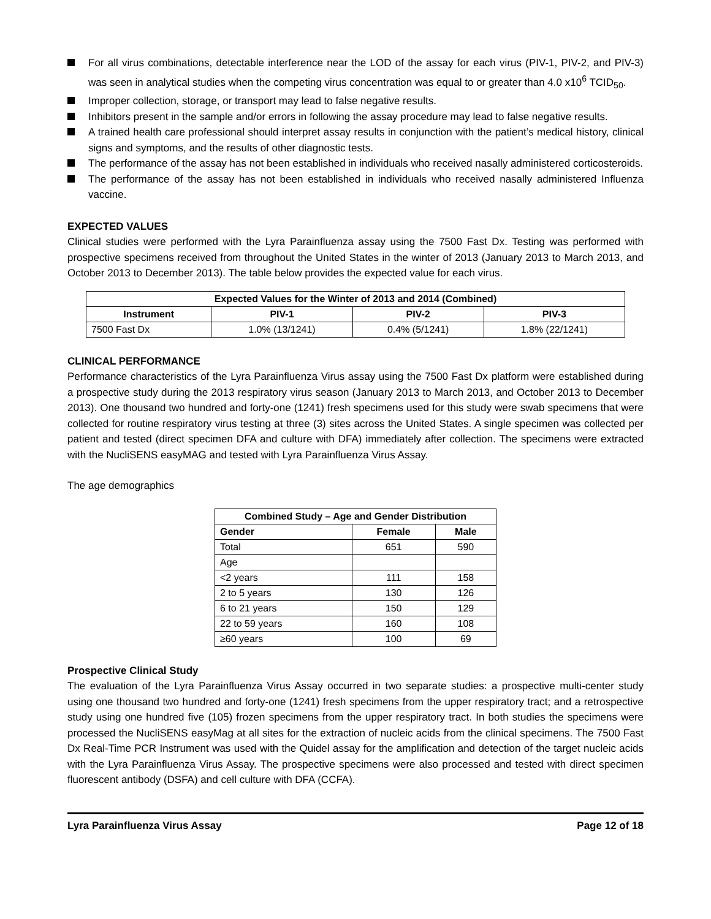For all virus combinations, detectable interference near the LOD of the assay for each virus (PIV-1, PIV-2, and PIV-3) was seen in analytical studies when the competing virus concentration was equal to or greater than 4.0 x10<sup>6</sup> TCID<sub>50</sub>.
Improper collection, storage, or transport may lead to false negative results.
Inhibitors present in the sample and/or errors in following the assay procedure may lead to false negative results.
A trained health care professional should interpret assay results in conjunction with the patient’s medical history, clinical signs and symptoms, and the results of other diagnostic tests.
The performance of the assay has not been established in individuals who received nasally administered corticosteroids.
The performance of the assay has not been established in individuals who received nasally administered Influenza vaccine.
EXPECTED VALUES
Clinical studies were performed with the Lyra Parainfluenza assay using the 7500 Fast Dx. Testing was performed with prospective specimens received from throughout the United States in the winter of 2013 (January 2013 to March 2013, and October 2013 to December 2013). The table below provides the expected value for each virus.
| Expected Values for the Winter of 2013 and 2014 (Combined) | | | |
| --- | --- | --- | --- |
| Instrument | PIV-1 | PIV-2 | PIV-3 |
| 7500 Fast Dx | 1.0% (13/1241) | 0.4% (5/1241) | 1.8% (22/1241) |
CLINICAL PERFORMANCE
Performance characteristics of the Lyra Parainfluenza Virus assay using the 7500 Fast Dx platform were established during a prospective study during the 2013 respiratory virus season (January 2013 to March 2013, and October 2013 to December 2013). One thousand two hundred and forty-one (1241) fresh specimens used for this study were swab specimens that were collected for routine respiratory virus testing at three (3) sites across the United States. A single specimen was collected per patient and tested (direct specimen DFA and culture with DFA) immediately after collection. The specimens were extracted with the NucliSENS easyMAG and tested with Lyra Parainfluenza Virus Assay.
The age demographics
| Combined Study – Age and Gender Distribution | | |
| --- | --- | --- |
| Gender | Female | Male |
| Total | 651 | 590 |
| Age | | |
| <2 years | 111 | 158 |
| 2 to 5 years | 130 | 126 |
| 6 to 21 years | 150 | 129 |
| 22 to 59 years | 160 | 108 |
| ≥60 years | 100 | 69 |
Prospective Clinical Study
The evaluation of the Lyra Parainfluenza Virus Assay occurred in two separate studies: a prospective multi-center study using one thousand two hundred and forty-one (1241) fresh specimens from the upper respiratory tract; and a retrospective study using one hundred five (105) frozen specimens from the upper respiratory tract. In both studies the specimens were processed the NucliSENS easyMag at all sites for the extraction of nucleic acids from the clinical specimens. The 7500 Fast Dx Real-Time PCR Instrument was used with the Quidel assay for the amplification and detection of the target nucleic acids with the Lyra Parainfluenza Virus Assay. The prospective specimens were also processed and tested with direct specimen fluorescent antibody (DSFA) and cell culture with DFA (CCFA).
Lyra Parainfluenza Virus Assay Page 12 of 18